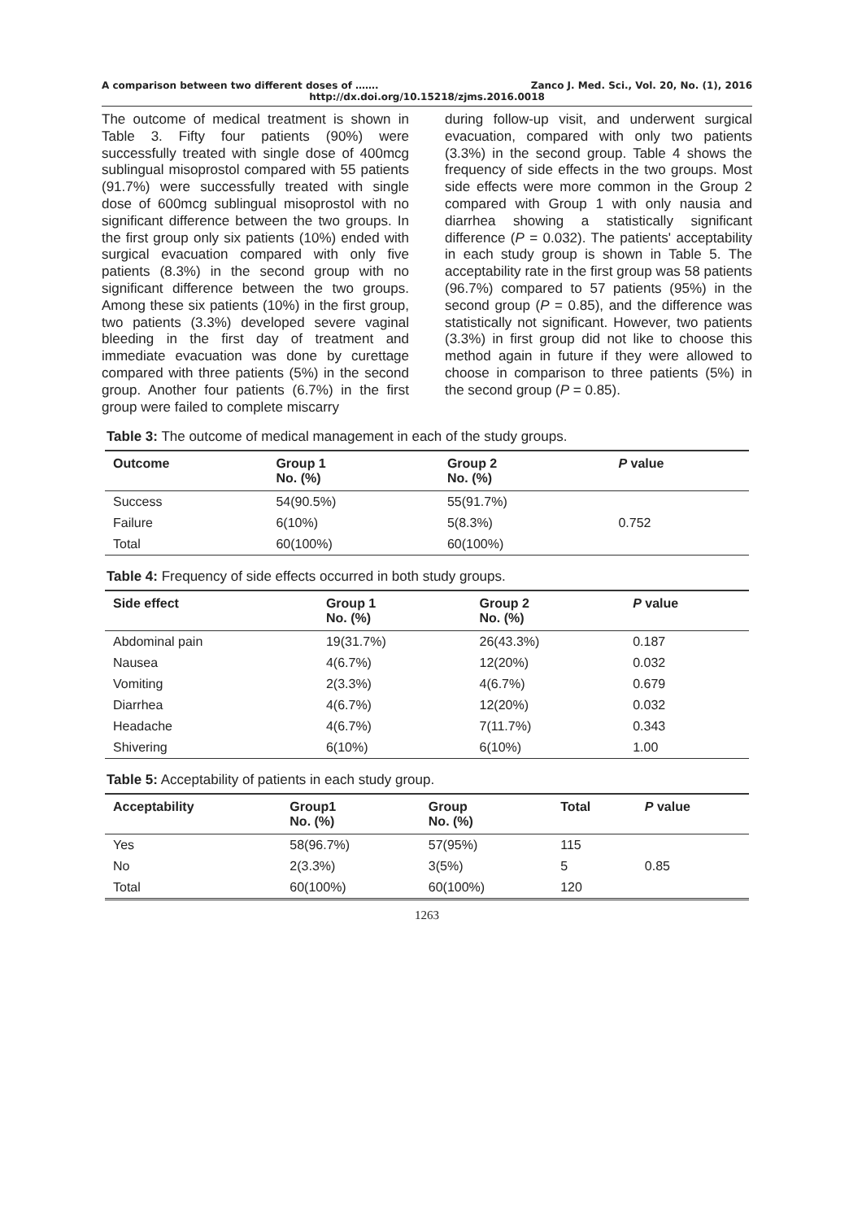A comparison between two different doses of ……. Zanco J. Med. Sci., Vol. 20, No. (1), 2016
http://dx.doi.org/10.15218/zjms.2016.0018
The outcome of medical treatment is shown in Table 3. Fifty four patients (90%) were successfully treated with single dose of 400mcg sublingual misoprostol compared with 55 patients (91.7%) were successfully treated with single dose of 600mcg sublingual misoprostol with no significant difference between the two groups. In the first group only six patients (10%) ended with surgical evacuation compared with only five patients (8.3%) in the second group with no significant difference between the two groups. Among these six patients (10%) in the first group, two patients (3.3%) developed severe vaginal bleeding in the first day of treatment and immediate evacuation was done by curettage compared with three patients (5%) in the second group. Another four patients (6.7%) in the first group were failed to complete miscarry
during follow-up visit, and underwent surgical evacuation, compared with only two patients (3.3%) in the second group. Table 4 shows the frequency of side effects in the two groups. Most side effects were more common in the Group 2 compared with Group 1 with only nausia and diarrhea showing a statistically significant difference (P = 0.032). The patients' acceptability in each study group is shown in Table 5. The acceptability rate in the first group was 58 patients (96.7%) compared to 57 patients (95%) in the second group (P = 0.85), and the difference was statistically not significant. However, two patients (3.3%) in first group did not like to choose this method again in future if they were allowed to choose in comparison to three patients (5%) in the second group (P = 0.85).
Table 3: The outcome of medical management in each of the study groups.
| Outcome | Group 1 No. (%) | Group 2 No. (%) | P value |
| --- | --- | --- | --- |
| Success | 54(90.5%) | 55(91.7%) | 0.752 |
| Failure | 6(10%) | 5(8.3%) | |
| Total | 60(100%) | 60(100%) | |
Table 4: Frequency of side effects occurred in both study groups.
| Side effect | Group 1 No. (%) | Group 2 No. (%) | P value |
| --- | --- | --- | --- |
| Abdominal pain | 19(31.7%) | 26(43.3%) | 0.187 |
| Nausea | 4(6.7%) | 12(20%) | 0.032 |
| Vomiting | 2(3.3%) | 4(6.7%) | 0.679 |
| Diarrhea | 4(6.7%) | 12(20%) | 0.032 |
| Headache | 4(6.7%) | 7(11.7%) | 0.343 |
| Shivering | 6(10%) | 6(10%) | 1.00 |
Table 5: Acceptability of patients in each study group.
| Acceptability | Group1 No. (%) | Group No. (%) | Total | P value |
| --- | --- | --- | --- | --- |
| Yes | 58(96.7%) | 57(95%) | 115 | 0.85 |
| No | 2(3.3%) | 3(5%) | 5 | |
| Total | 60(100%) | 60(100%) | 120 | |
1263